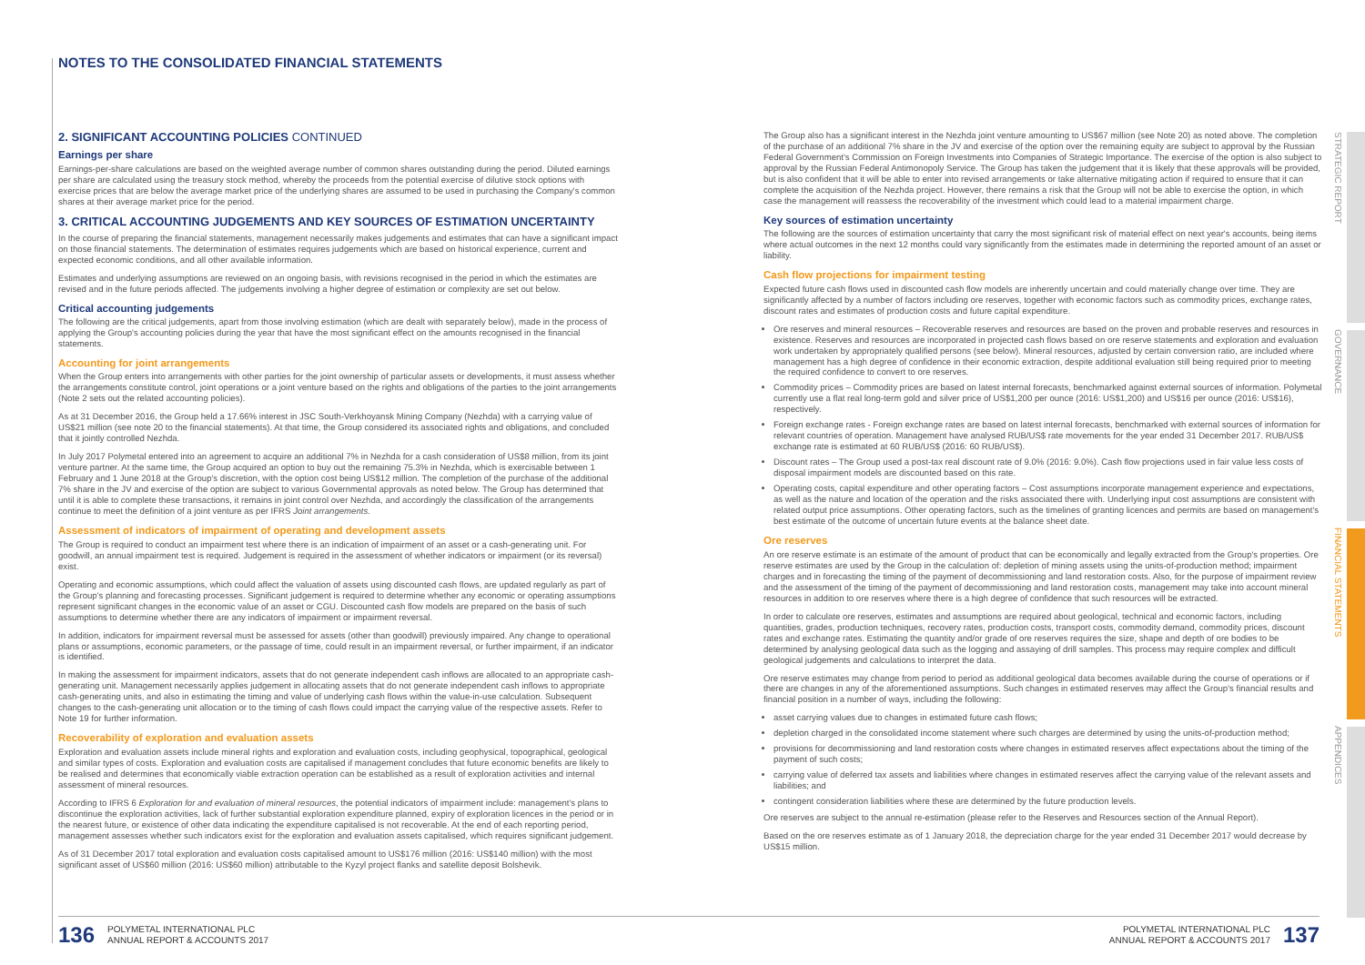NOTES TO THE CONSOLIDATED FINANCIAL STATEMENTS
2. SIGNIFICANT ACCOUNTING POLICIES CONTINUED
Earnings per share
Earnings-per-share calculations are based on the weighted average number of common shares outstanding during the period. Diluted earnings per share are calculated using the treasury stock method, whereby the proceeds from the potential exercise of dilutive stock options with exercise prices that are below the average market price of the underlying shares are assumed to be used in purchasing the Company's common shares at their average market price for the period.
3. CRITICAL ACCOUNTING JUDGEMENTS AND KEY SOURCES OF ESTIMATION UNCERTAINTY
In the course of preparing the financial statements, management necessarily makes judgements and estimates that can have a significant impact on those financial statements. The determination of estimates requires judgements which are based on historical experience, current and expected economic conditions, and all other available information.
Estimates and underlying assumptions are reviewed on an ongoing basis, with revisions recognised in the period in which the estimates are revised and in the future periods affected. The judgements involving a higher degree of estimation or complexity are set out below.
Critical accounting judgements
The following are the critical judgements, apart from those involving estimation (which are dealt with separately below), made in the process of applying the Group's accounting policies during the year that have the most significant effect on the amounts recognised in the financial statements.
Accounting for joint arrangements
When the Group enters into arrangements with other parties for the joint ownership of particular assets or developments, it must assess whether the arrangements constitute control, joint operations or a joint venture based on the rights and obligations of the parties to the joint arrangements (Note 2 sets out the related accounting policies).
As at 31 December 2016, the Group held a 17.66% interest in JSC South-Verkhoyansk Mining Company (Nezhda) with a carrying value of US$21 million (see note 20 to the financial statements). At that time, the Group considered its associated rights and obligations, and concluded that it jointly controlled Nezhda.
In July 2017 Polymetal entered into an agreement to acquire an additional 7% in Nezhda for a cash consideration of US$8 million, from its joint venture partner. At the same time, the Group acquired an option to buy out the remaining 75.3% in Nezhda, which is exercisable between 1 February and 1 June 2018 at the Group's discretion, with the option cost being US$12 million. The completion of the purchase of the additional 7% share in the JV and exercise of the option are subject to various Governmental approvals as noted below. The Group has determined that until it is able to complete these transactions, it remains in joint control over Nezhda, and accordingly the classification of the arrangements continue to meet the definition of a joint venture as per IFRS Joint arrangements.
Assessment of indicators of impairment of operating and development assets
The Group is required to conduct an impairment test where there is an indication of impairment of an asset or a cash-generating unit. For goodwill, an annual impairment test is required. Judgement is required in the assessment of whether indicators or impairment (or its reversal) exist.
Operating and economic assumptions, which could affect the valuation of assets using discounted cash flows, are updated regularly as part of the Group's planning and forecasting processes. Significant judgement is required to determine whether any economic or operating assumptions represent significant changes in the economic value of an asset or CGU. Discounted cash flow models are prepared on the basis of such assumptions to determine whether there are any indicators of impairment or impairment reversal.
In addition, indicators for impairment reversal must be assessed for assets (other than goodwill) previously impaired. Any change to operational plans or assumptions, economic parameters, or the passage of time, could result in an impairment reversal, or further impairment, if an indicator is identified.
In making the assessment for impairment indicators, assets that do not generate independent cash inflows are allocated to an appropriate cash-generating unit. Management necessarily applies judgement in allocating assets that do not generate independent cash inflows to appropriate cash-generating units, and also in estimating the timing and value of underlying cash flows within the value-in-use calculation. Subsequent changes to the cash-generating unit allocation or to the timing of cash flows could impact the carrying value of the respective assets. Refer to Note 19 for further information.
Recoverability of exploration and evaluation assets
Exploration and evaluation assets include mineral rights and exploration and evaluation costs, including geophysical, topographical, geological and similar types of costs. Exploration and evaluation costs are capitalised if management concludes that future economic benefits are likely to be realised and determines that economically viable extraction operation can be established as a result of exploration activities and internal assessment of mineral resources.
According to IFRS 6 Exploration for and evaluation of mineral resources, the potential indicators of impairment include: management's plans to discontinue the exploration activities, lack of further substantial exploration expenditure planned, expiry of exploration licences in the period or in the nearest future, or existence of other data indicating the expenditure capitalised is not recoverable. At the end of each reporting period, management assesses whether such indicators exist for the exploration and evaluation assets capitalised, which requires significant judgement.
As of 31 December 2017 total exploration and evaluation costs capitalised amount to US$176 million (2016: US$140 million) with the most significant asset of US$60 million (2016: US$60 million) attributable to the Kyzyl project flanks and satellite deposit Bolshevik.
The Group also has a significant interest in the Nezhda joint venture amounting to US$67 million (see Note 20) as noted above. The completion of the purchase of an additional 7% share in the JV and exercise of the option over the remaining equity are subject to approval by the Russian Federal Government's Commission on Foreign Investments into Companies of Strategic Importance. The exercise of the option is also subject to approval by the Russian Federal Antimonopoly Service. The Group has taken the judgement that it is likely that these approvals will be provided, but is also confident that it will be able to enter into revised arrangements or take alternative mitigating action if required to ensure that it can complete the acquisition of the Nezhda project. However, there remains a risk that the Group will not be able to exercise the option, in which case the management will reassess the recoverability of the investment which could lead to a material impairment charge.
Key sources of estimation uncertainty
The following are the sources of estimation uncertainty that carry the most significant risk of material effect on next year's accounts, being items where actual outcomes in the next 12 months could vary significantly from the estimates made in determining the reported amount of an asset or liability.
Cash flow projections for impairment testing
Expected future cash flows used in discounted cash flow models are inherently uncertain and could materially change over time. They are significantly affected by a number of factors including ore reserves, together with economic factors such as commodity prices, exchange rates, discount rates and estimates of production costs and future capital expenditure.
Ore reserves and mineral resources – Recoverable reserves and resources are based on the proven and probable reserves and resources in existence. Reserves and resources are incorporated in projected cash flows based on ore reserve statements and exploration and evaluation work undertaken by appropriately qualified persons (see below). Mineral resources, adjusted by certain conversion ratio, are included where management has a high degree of confidence in their economic extraction, despite additional evaluation still being required prior to meeting the required confidence to convert to ore reserves.
Commodity prices – Commodity prices are based on latest internal forecasts, benchmarked against external sources of information. Polymetal currently use a flat real long-term gold and silver price of US$1,200 per ounce (2016: US$1,200) and US$16 per ounce (2016: US$16), respectively.
Foreign exchange rates - Foreign exchange rates are based on latest internal forecasts, benchmarked with external sources of information for relevant countries of operation. Management have analysed RUB/US$ rate movements for the year ended 31 December 2017. RUB/US$ exchange rate is estimated at 60 RUB/US$ (2016: 60 RUB/US$).
Discount rates – The Group used a post-tax real discount rate of 9.0% (2016: 9.0%). Cash flow projections used in fair value less costs of disposal impairment models are discounted based on this rate.
Operating costs, capital expenditure and other operating factors – Cost assumptions incorporate management experience and expectations, as well as the nature and location of the operation and the risks associated there with. Underlying input cost assumptions are consistent with related output price assumptions. Other operating factors, such as the timelines of granting licences and permits are based on management's best estimate of the outcome of uncertain future events at the balance sheet date.
Ore reserves
An ore reserve estimate is an estimate of the amount of product that can be economically and legally extracted from the Group's properties. Ore reserve estimates are used by the Group in the calculation of: depletion of mining assets using the units-of-production method; impairment charges and in forecasting the timing of the payment of decommissioning and land restoration costs. Also, for the purpose of impairment review and the assessment of the timing of the payment of decommissioning and land restoration costs, management may take into account mineral resources in addition to ore reserves where there is a high degree of confidence that such resources will be extracted.
In order to calculate ore reserves, estimates and assumptions are required about geological, technical and economic factors, including quantities, grades, production techniques, recovery rates, production costs, transport costs, commodity demand, commodity prices, discount rates and exchange rates. Estimating the quantity and/or grade of ore reserves requires the size, shape and depth of ore bodies to be determined by analysing geological data such as the logging and assaying of drill samples. This process may require complex and difficult geological judgements and calculations to interpret the data.
Ore reserve estimates may change from period to period as additional geological data becomes available during the course of operations or if there are changes in any of the aforementioned assumptions. Such changes in estimated reserves may affect the Group's financial results and financial position in a number of ways, including the following:
asset carrying values due to changes in estimated future cash flows;
depletion charged in the consolidated income statement where such charges are determined by using the units-of-production method;
provisions for decommissioning and land restoration costs where changes in estimated reserves affect expectations about the timing of the payment of such costs;
carrying value of deferred tax assets and liabilities where changes in estimated reserves affect the carrying value of the relevant assets and liabilities; and
contingent consideration liabilities where these are determined by the future production levels.
Ore reserves are subject to the annual re-estimation (please refer to the Reserves and Resources section of the Annual Report).
Based on the ore reserves estimate as of 1 January 2018, the depreciation charge for the year ended 31 December 2017 would decrease by US$15 million.
136 POLYMETAL INTERNATIONAL PLC
ANNUAL REPORT & ACCOUNTS 2017
POLYMETAL INTERNATIONAL PLC
ANNUAL REPORT & ACCOUNTS 2017 137
STRATEGIC REPORT
GOVERNANCE
FINANCIAL STATEMENTS
APPENDICES